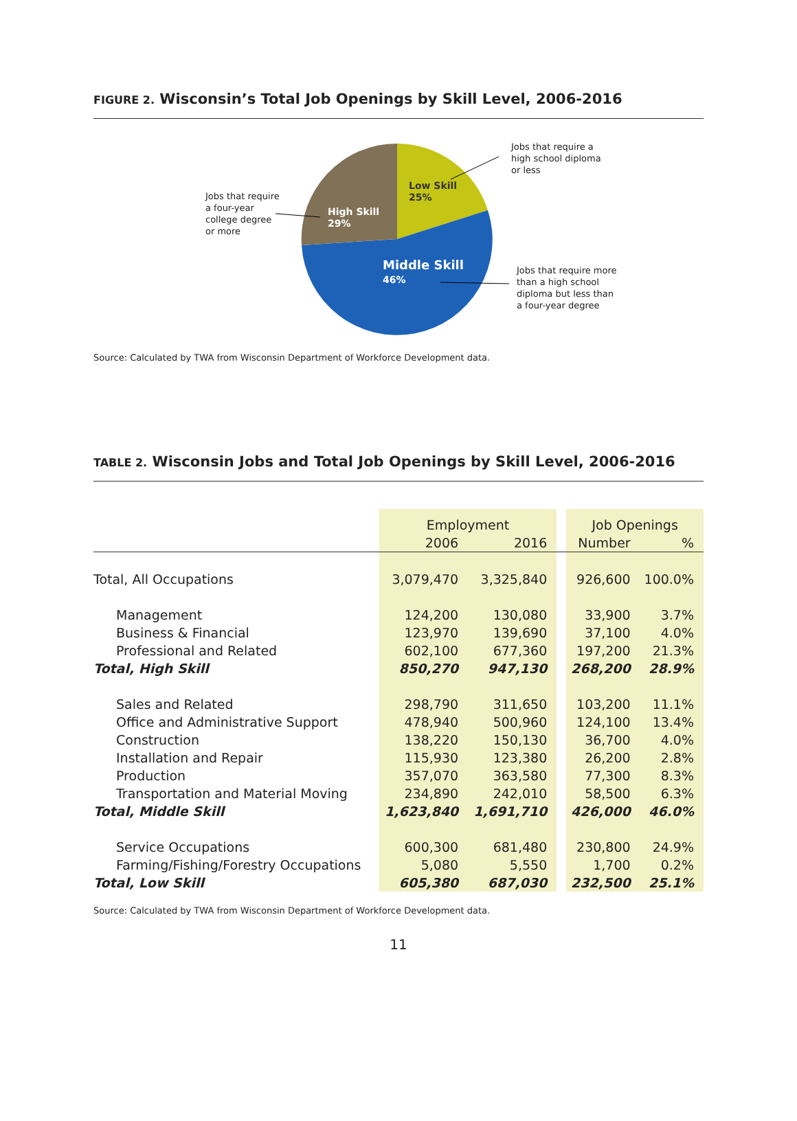FIGURE 2. Wisconsin’s Total Job Openings by Skill Level, 2006-2016
Low Skill
25%
High Skill
29%
Middle Skill
46%
Jobs that require a
high school diploma
or less
Jobs that require
a four-year
college degree
or more
Jobs that require more
than a high school
diploma but less than
a four-year degree
Source: Calculated by TWA from Wisconsin Department of Workforce Development data.
TABLE 2. Wisconsin Jobs and Total Job Openings by Skill Level, 2006-2016
| | Employment | | | Job Openings | |
| --- | --- | --- | --- | --- | --- |
| | 2006 | 2016 | | Number | % |
| Total, All Occupations | 3,079,470 | 3,325,840 | | 926,600 | 100.0% |
| Management | 124,200 | 130,080 | | 33,900 | 3.7% |
| Business & Financial | 123,970 | 139,690 | | 37,100 | 4.0% |
| Professional and Related | 602,100 | 677,360 | | 197,200 | 21.3% |
| Total, High Skill | 850,270 | 947,130 | | 268,200 | 28.9% |
| Sales and Related | 298,790 | 311,650 | | 103,200 | 11.1% |
| Office and Administrative Support | 478,940 | 500,960 | | 124,100 | 13.4% |
| Construction | 138,220 | 150,130 | | 36,700 | 4.0% |
| Installation and Repair | 115,930 | 123,380 | | 26,200 | 2.8% |
| Production | 357,070 | 363,580 | | 77,300 | 8.3% |
| Transportation and Material Moving | 234,890 | 242,010 | | 58,500 | 6.3% |
| Total, Middle Skill | 1,623,840 | 1,691,710 | | 426,000 | 46.0% |
| Service Occupations | 600,300 | 681,480 | | 230,800 | 24.9% |
| Farming/Fishing/Forestry Occupations | 5,080 | 5,550 | | 1,700 | 0.2% |
| Total, Low Skill | 605,380 | 687,030 | | 232,500 | 25.1% |
Source: Calculated by TWA from Wisconsin Department of Workforce Development data.
11